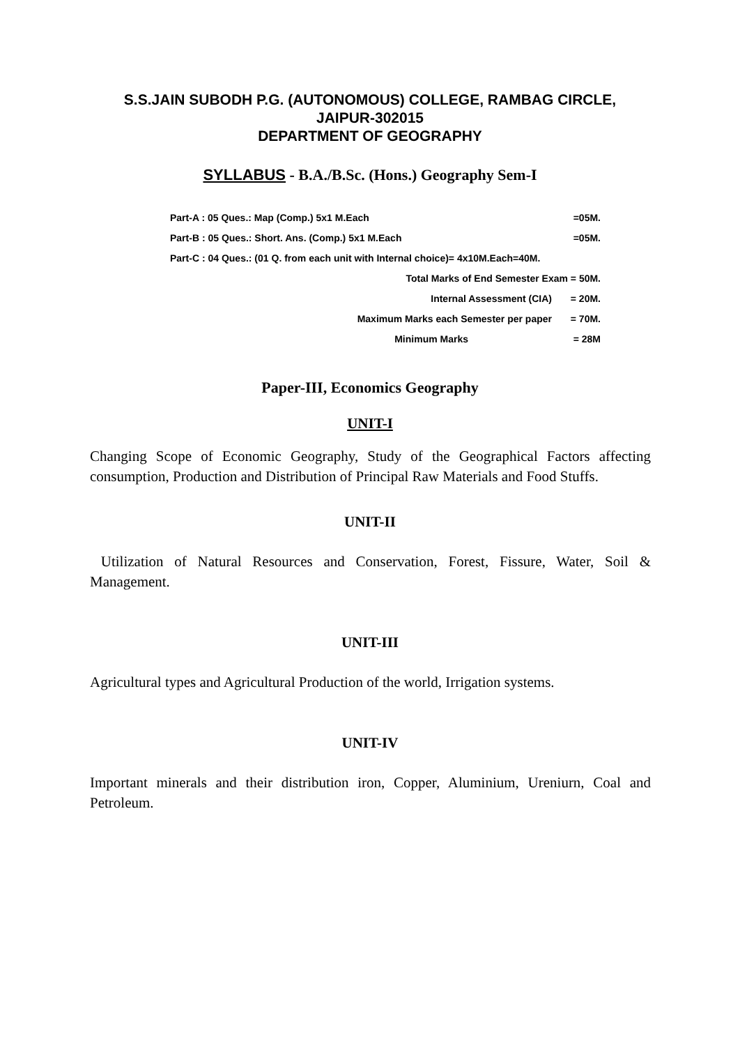S.S.JAIN SUBODH P.G. (AUTONOMOUS) COLLEGE, RAMBAG CIRCLE,
JAIPUR-302015
DEPARTMENT OF GEOGRAPHY
SYLLABUS - B.A./B.Sc. (Hons.) Geography Sem-I
Part-A : 05 Ques.: Map (Comp.) 5x1 M.Each =05M.
Part-B : 05 Ques.: Short. Ans. (Comp.) 5x1 M.Each =05M.
Part-C : 04 Ques.: (01 Q. from each unit with Internal choice)= 4x10M.Each=40M.
Total Marks of End Semester Exam = 50M.
Internal Assessment (CIA) = 20M.
Maximum Marks each Semester per paper = 70M.
Minimum Marks = 28M
Paper-III, Economics Geography
UNIT-I
Changing Scope of Economic Geography, Study of the Geographical Factors affecting consumption, Production and Distribution of Principal Raw Materials and Food Stuffs.
UNIT-II
Utilization of Natural Resources and Conservation, Forest, Fissure, Water, Soil & Management.
UNIT-III
Agricultural types and Agricultural Production of the world, Irrigation systems.
UNIT-IV
Important minerals and their distribution iron, Copper, Aluminium, Ureniurn, Coal and Petroleum.